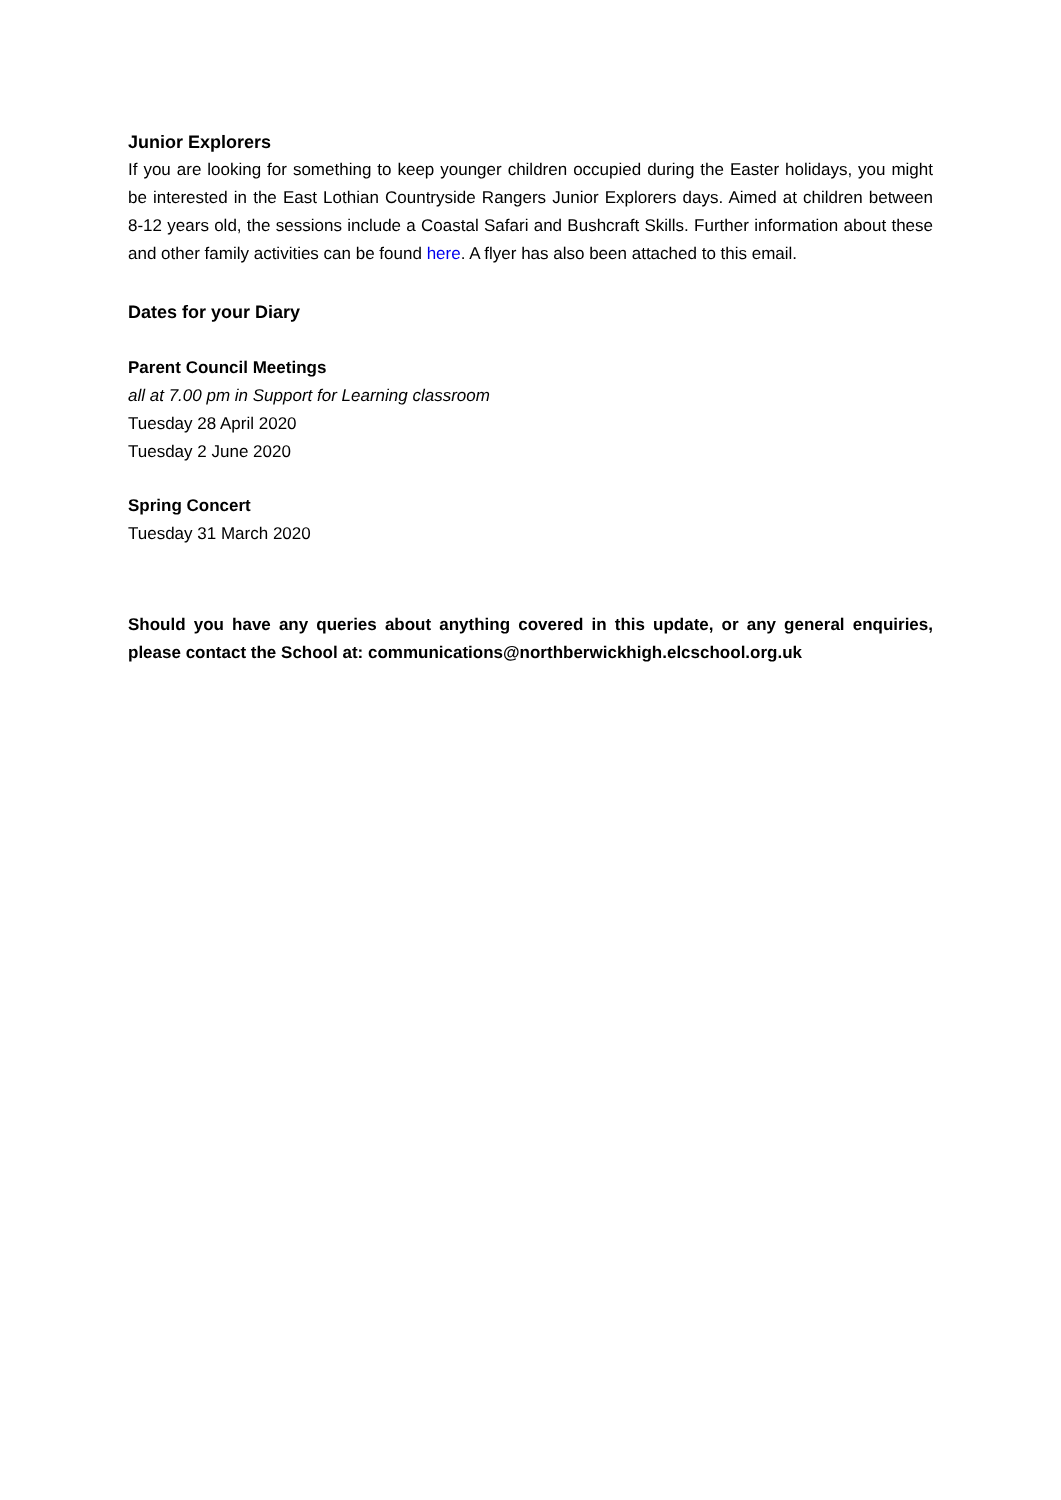Junior Explorers
If you are looking for something to keep younger children occupied during the Easter holidays, you might be interested in the East Lothian Countryside Rangers Junior Explorers days. Aimed at children between 8-12 years old, the sessions include a Coastal Safari and Bushcraft Skills. Further information about these and other family activities can be found here. A flyer has also been attached to this email.
Dates for your Diary
Parent Council Meetings
all at 7.00 pm in Support for Learning classroom
Tuesday 28 April 2020
Tuesday 2 June 2020
Spring Concert
Tuesday 31 March 2020
Should you have any queries about anything covered in this update, or any general enquiries, please contact the School at: communications@northberwickhigh.elcschool.org.uk